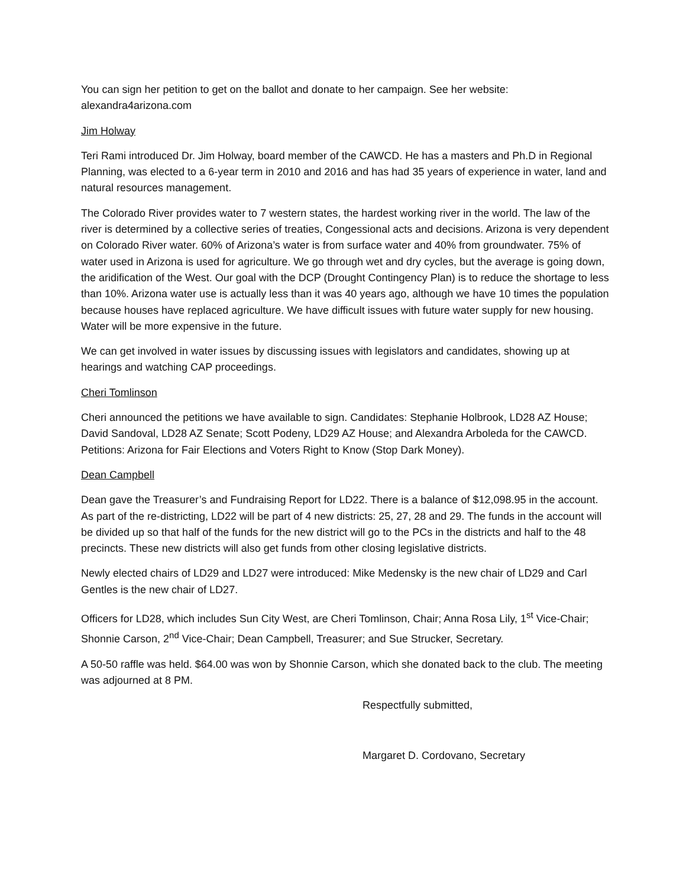You can sign her petition to get on the ballot and donate to her campaign. See her website: alexandra4arizona.com
Jim Holway
Teri Rami introduced Dr. Jim Holway, board member of the CAWCD. He has a masters and Ph.D in Regional Planning, was elected to a 6-year term in 2010 and 2016 and has had 35 years of experience in water, land and natural resources management.
The Colorado River provides water to 7 western states, the hardest working river in the world. The law of the river is determined by a collective series of treaties, Congessional acts and decisions. Arizona is very dependent on Colorado River water. 60% of Arizona’s water is from surface water and 40% from groundwater. 75% of water used in Arizona is used for agriculture. We go through wet and dry cycles, but the average is going down, the aridification of the West. Our goal with the DCP (Drought Contingency Plan) is to reduce the shortage to less than 10%. Arizona water use is actually less than it was 40 years ago, although we have 10 times the population because houses have replaced agriculture. We have difficult issues with future water supply for new housing. Water will be more expensive in the future.
We can get involved in water issues by discussing issues with legislators and candidates, showing up at hearings and watching CAP proceedings.
Cheri Tomlinson
Cheri announced the petitions we have available to sign. Candidates: Stephanie Holbrook, LD28 AZ House; David Sandoval, LD28 AZ Senate; Scott Podeny, LD29 AZ House; and Alexandra Arboleda for the CAWCD. Petitions: Arizona for Fair Elections and Voters Right to Know (Stop Dark Money).
Dean Campbell
Dean gave the Treasurer’s and Fundraising Report for LD22. There is a balance of $12,098.95 in the account. As part of the re-districting, LD22 will be part of 4 new districts: 25, 27, 28 and 29. The funds in the account will be divided up so that half of the funds for the new district will go to the PCs in the districts and half to the 48 precincts. These new districts will also get funds from other closing legislative districts.
Newly elected chairs of LD29 and LD27 were introduced: Mike Medensky is the new chair of LD29 and Carl Gentles is the new chair of LD27.
Officers for LD28, which includes Sun City West, are Cheri Tomlinson, Chair; Anna Rosa Lily, 1<sup>st</sup> Vice-Chair; Shonnie Carson, 2<sup>nd</sup> Vice-Chair; Dean Campbell, Treasurer; and Sue Strucker, Secretary.
A 50-50 raffle was held. $64.00 was won by Shonnie Carson, which she donated back to the club. The meeting was adjourned at 8 PM.
Respectfully submitted,
Margaret D. Cordovano, Secretary